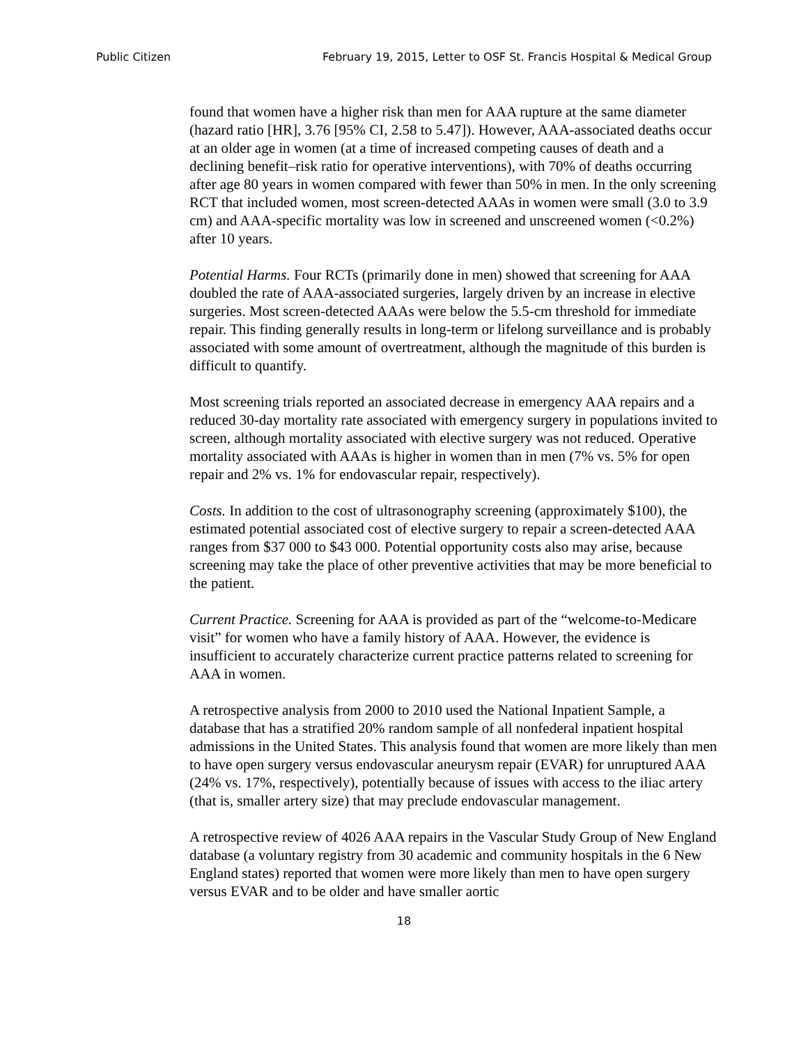Public Citizen February 19, 2015, Letter to OSF St. Francis Hospital & Medical Group
found that women have a higher risk than men for AAA rupture at the same diameter (hazard ratio [HR], 3.76 [95% CI, 2.58 to 5.47]). However, AAA-associated deaths occur at an older age in women (at a time of increased competing causes of death and a declining benefit–risk ratio for operative interventions), with 70% of deaths occurring after age 80 years in women compared with fewer than 50% in men. In the only screening RCT that included women, most screen-detected AAAs in women were small (3.0 to 3.9 cm) and AAA-specific mortality was low in screened and unscreened women (<0.2%) after 10 years.
Potential Harms. Four RCTs (primarily done in men) showed that screening for AAA doubled the rate of AAA-associated surgeries, largely driven by an increase in elective surgeries. Most screen-detected AAAs were below the 5.5-cm threshold for immediate repair. This finding generally results in long-term or lifelong surveillance and is probably associated with some amount of overtreatment, although the magnitude of this burden is difficult to quantify.
Most screening trials reported an associated decrease in emergency AAA repairs and a reduced 30-day mortality rate associated with emergency surgery in populations invited to screen, although mortality associated with elective surgery was not reduced. Operative mortality associated with AAAs is higher in women than in men (7% vs. 5% for open repair and 2% vs. 1% for endovascular repair, respectively).
Costs. In addition to the cost of ultrasonography screening (approximately $100), the estimated potential associated cost of elective surgery to repair a screen-detected AAA ranges from $37 000 to $43 000. Potential opportunity costs also may arise, because screening may take the place of other preventive activities that may be more beneficial to the patient.
Current Practice. Screening for AAA is provided as part of the “welcome-to-Medicare visit” for women who have a family history of AAA. However, the evidence is insufficient to accurately characterize current practice patterns related to screening for AAA in women.
A retrospective analysis from 2000 to 2010 used the National Inpatient Sample, a database that has a stratified 20% random sample of all nonfederal inpatient hospital admissions in the United States. This analysis found that women are more likely than men to have open surgery versus endovascular aneurysm repair (EVAR) for unruptured AAA (24% vs. 17%, respectively), potentially because of issues with access to the iliac artery (that is, smaller artery size) that may preclude endovascular management.
A retrospective review of 4026 AAA repairs in the Vascular Study Group of New England database (a voluntary registry from 30 academic and community hospitals in the 6 New England states) reported that women were more likely than men to have open surgery versus EVAR and to be older and have smaller aortic
18